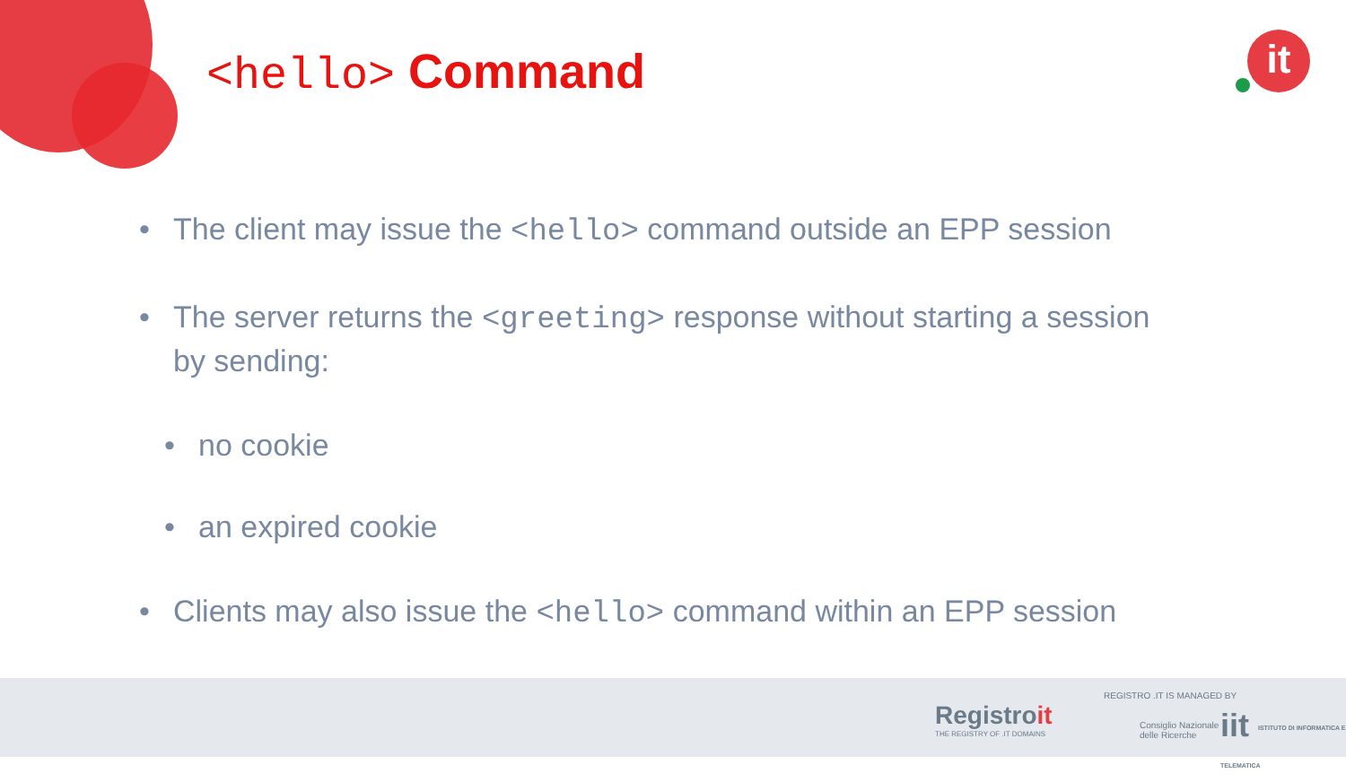<hello> Command it
The client may issue the <hello> command outside an EPP session
The server returns the <greeting> response without starting a session by sending:
no cookie
an expired cookie
Clients may also issue the <hello> command within an EPP session
Registroit
THE REGISTRY OF .IT DOMAINS
REGISTRO .IT IS MANAGED BY
Consiglio Nazionale
delle Ricerche
iit ISTITUTO DI INFORMATICA E TELEMATICA